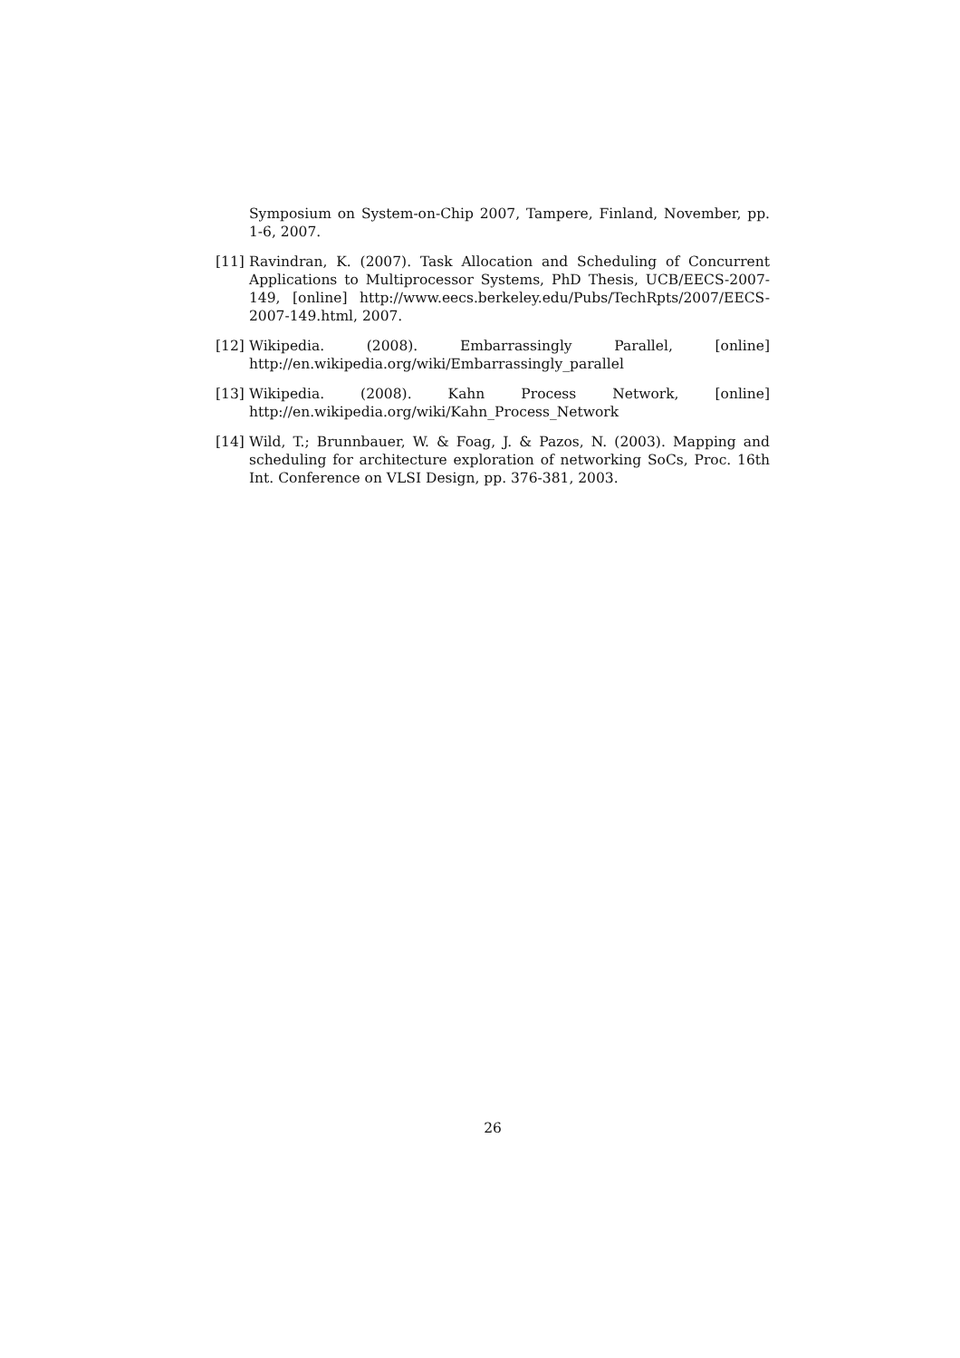Symposium on System-on-Chip 2007, Tampere, Finland, November, pp. 1-6, 2007.
[11]
Ravindran, K. (2007). Task Allocation and Scheduling of Concurrent Applications to Multiprocessor Systems, PhD Thesis, UCB/EECS-2007-149, [online] http://www.eecs.berkeley.edu/Pubs/TechRpts/2007/EECS-2007-149.html, 2007.
[12]
Wikipedia. (2008). Embarrassingly Parallel, [online] http://en.wikipedia.org/wiki/Embarrassingly_parallel
[13]
Wikipedia. (2008). Kahn Process Network, [online] http://en.wikipedia.org/wiki/Kahn_Process_Network
[14]
Wild, T.; Brunnbauer, W. & Foag, J. & Pazos, N. (2003). Mapping and scheduling for architecture exploration of networking SoCs, Proc. 16th Int. Conference on VLSI Design, pp. 376-381, 2003.
26